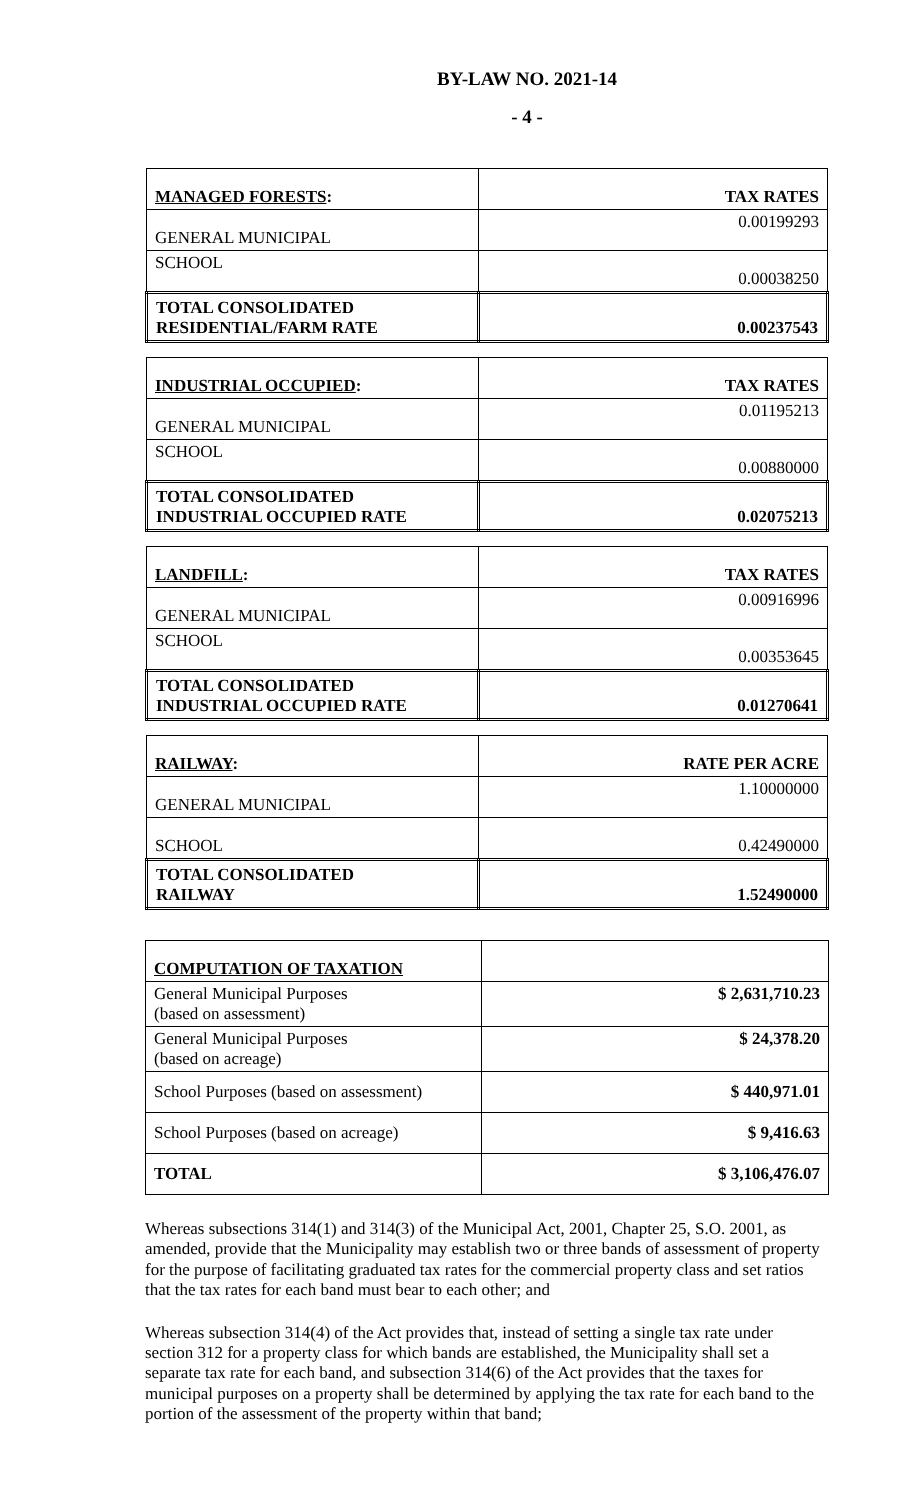BY-LAW NO. 2021-14
- 4 -
| MANAGED FORESTS : | TAX RATES |
| GENERAL MUNICIPAL | 0.00199293 |
| SCHOOL | 0.00038250 |
| TOTAL CONSOLIDATED RESIDENTIAL/FARM RATE | 0.00237543 |
| INDUSTRIAL OCCUPIED : | TAX RATES |
| GENERAL MUNICIPAL | 0.01195213 |
| SCHOOL | 0.00880000 |
| TOTAL CONSOLIDATED INDUSTRIAL OCCUPIED RATE | 0.02075213 |
| LANDFILL : | TAX RATES |
| GENERAL MUNICIPAL | 0.00916996 |
| SCHOOL | 0.00353645 |
| TOTAL CONSOLIDATED INDUSTRIAL OCCUPIED RATE | 0.01270641 |
| RAILWAY : | RATE PER ACRE |
| GENERAL MUNICIPAL | 1.10000000 |
| SCHOOL | 0.42490000 |
| TOTAL CONSOLIDATED RAILWAY | 1.52490000 |
| COMPUTATION OF TAXATION | |
| General Municipal Purposes (based on assessment) | $ 2,631,710.23 |
| General Municipal Purposes (based on acreage) | $ 24,378.20 |
| School Purposes (based on assessment) | $ 440,971.01 |
| School Purposes (based on acreage) | $ 9,416.63 |
| TOTAL | $ 3,106,476.07 |
Whereas subsections 314(1) and 314(3) of the Municipal Act, 2001, Chapter 25, S.O. 2001, as amended, provide that the Municipality may establish two or three bands of assessment of property for the purpose of facilitating graduated tax rates for the commercial property class and set ratios that the tax rates for each band must bear to each other; and
Whereas subsection 314(4) of the Act provides that, instead of setting a single tax rate under section 312 for a property class for which bands are established, the Municipality shall set a separate tax rate for each band, and subsection 314(6) of the Act provides that the taxes for municipal purposes on a property shall be determined by applying the tax rate for each band to the portion of the assessment of the property within that band;